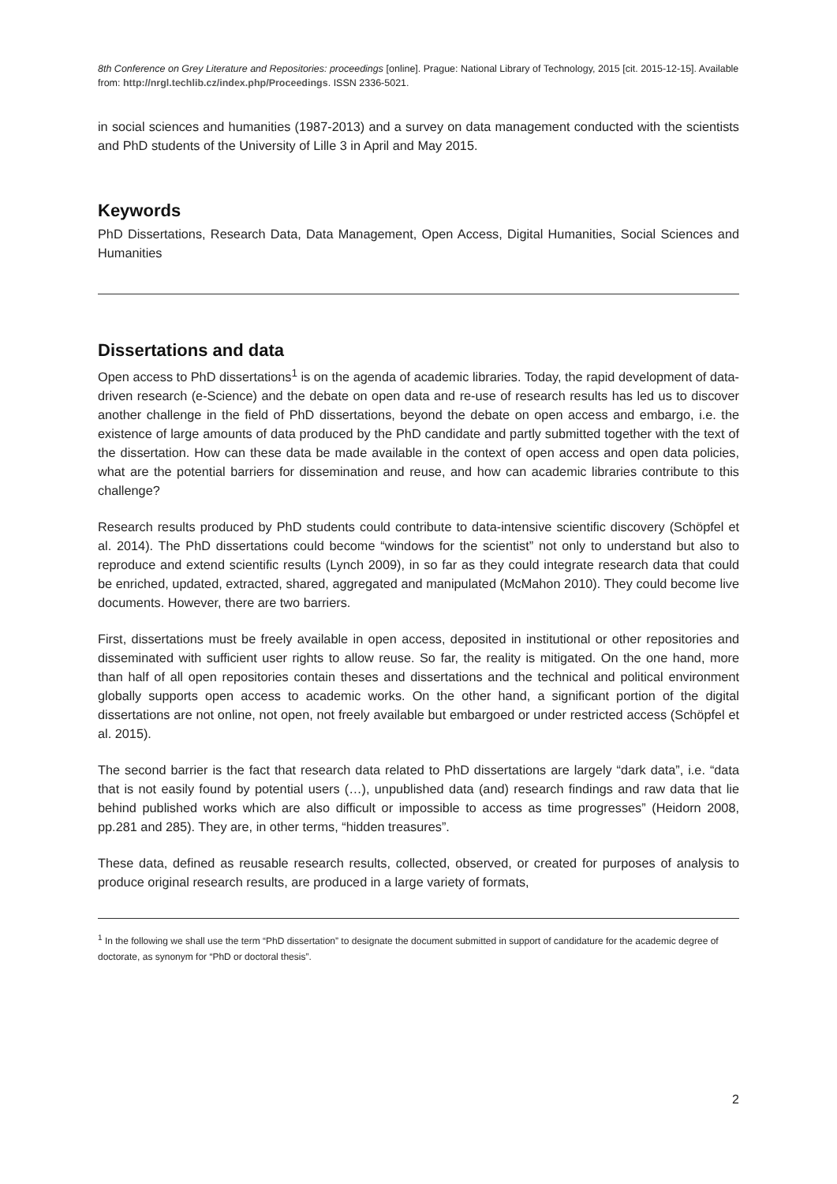8th Conference on Grey Literature and Repositories: proceedings [online]. Prague: National Library of Technology, 2015 [cit. 2015-12-15]. Available from: http://nrgl.techlib.cz/index.php/Proceedings. ISSN 2336-5021.
in social sciences and humanities (1987-2013) and a survey on data management conducted with the scientists and PhD students of the University of Lille 3 in April and May 2015.
Keywords
PhD Dissertations, Research Data, Data Management, Open Access, Digital Humanities, Social Sciences and Humanities
Dissertations and data
Open access to PhD dissertations<sup>1</sup> is on the agenda of academic libraries. Today, the rapid development of data-driven research (e-Science) and the debate on open data and re-use of research results has led us to discover another challenge in the field of PhD dissertations, beyond the debate on open access and embargo, i.e. the existence of large amounts of data produced by the PhD candidate and partly submitted together with the text of the dissertation. How can these data be made available in the context of open access and open data policies, what are the potential barriers for dissemination and reuse, and how can academic libraries contribute to this challenge?
Research results produced by PhD students could contribute to data-intensive scientific discovery (Schöpfel et al. 2014). The PhD dissertations could become “windows for the scientist” not only to understand but also to reproduce and extend scientific results (Lynch 2009), in so far as they could integrate research data that could be enriched, updated, extracted, shared, aggregated and manipulated (McMahon 2010). They could become live documents. However, there are two barriers.
First, dissertations must be freely available in open access, deposited in institutional or other repositories and disseminated with sufficient user rights to allow reuse. So far, the reality is mitigated. On the one hand, more than half of all open repositories contain theses and dissertations and the technical and political environment globally supports open access to academic works. On the other hand, a significant portion of the digital dissertations are not online, not open, not freely available but embargoed or under restricted access (Schöpfel et al. 2015).
The second barrier is the fact that research data related to PhD dissertations are largely “dark data”, i.e. “data that is not easily found by potential users (…), unpublished data (and) research findings and raw data that lie behind published works which are also difficult or impossible to access as time progresses” (Heidorn 2008, pp.281 and 285). They are, in other terms, “hidden treasures”.
These data, defined as reusable research results, collected, observed, or created for purposes of analysis to produce original research results, are produced in a large variety of formats,
<sup>1</sup> In the following we shall use the term “PhD dissertation” to designate the document submitted in support of candidature for the academic degree of doctorate, as synonym for “PhD or doctoral thesis”.
2